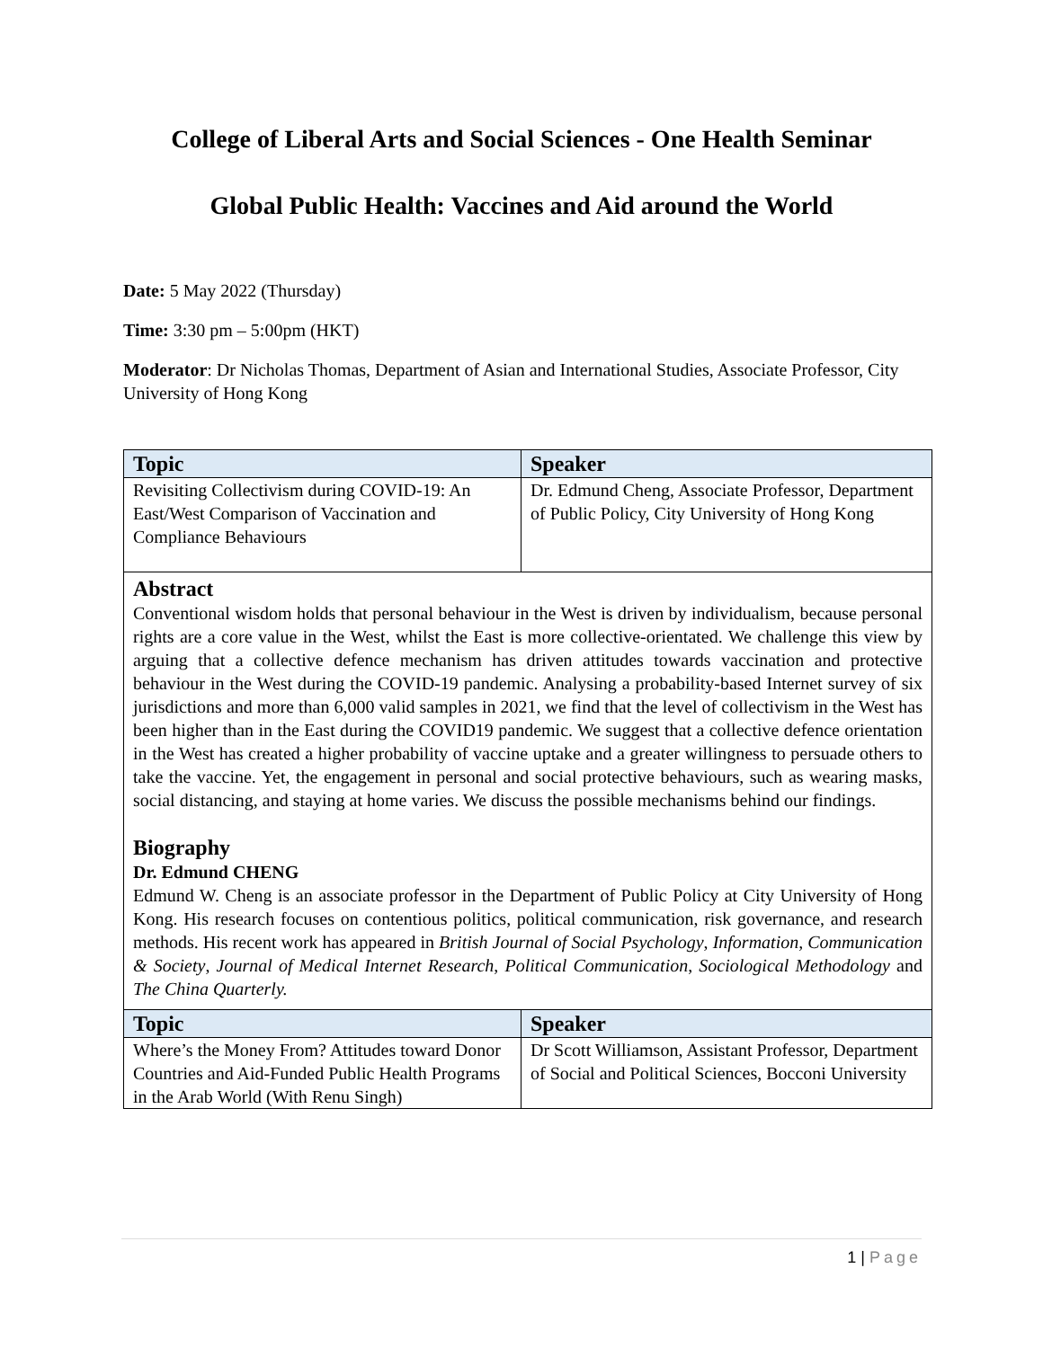College of Liberal Arts and Social Sciences - One Health Seminar
Global Public Health: Vaccines and Aid around the World
Date: 5 May 2022 (Thursday)
Time: 3:30 pm – 5:00pm (HKT)
Moderator: Dr Nicholas Thomas, Department of Asian and International Studies, Associate Professor, City University of Hong Kong
| Topic | Speaker |
| --- | --- |
| Revisiting Collectivism during COVID-19: An East/West Comparison of Vaccination and Compliance Behaviours | Dr. Edmund Cheng, Associate Professor, Department of Public Policy, City University of Hong Kong |
| Abstract Conventional wisdom holds that personal behaviour in the West is driven by individualism, because personal rights are a core value in the West, whilst the East is more collective-orientated. We challenge this view by arguing that a collective defence mechanism has driven attitudes towards vaccination and protective behaviour in the West during the COVID-19 pandemic. Analysing a probability-based Internet survey of six jurisdictions and more than 6,000 valid samples in 2021, we find that the level of collectivism in the West has been higher than in the East during the COVID19 pandemic. We suggest that a collective defence orientation in the West has created a higher probability of vaccine uptake and a greater willingness to persuade others to take the vaccine. Yet, the engagement in personal and social protective behaviours, such as wearing masks, social distancing, and staying at home varies. We discuss the possible mechanisms behind our findings. Biography Dr. Edmund CHENG Edmund W. Cheng is an associate professor in the Department of Public Policy at City University of Hong Kong. His research focuses on contentious politics, political communication, risk governance, and research methods. His recent work has appeared in British Journal of Social Psychology , Information, Communication & Society , Journal of Medical Internet Research , Political Communication , Sociological Methodology and The China Quarterly. | |
| Topic | Speaker |
| Where’s the Money From? Attitudes toward Donor Countries and Aid-Funded Public Health Programs in the Arab World (With Renu Singh) | Dr Scott Williamson, Assistant Professor, Department of Social and Political Sciences, Bocconi University |
1 | Page